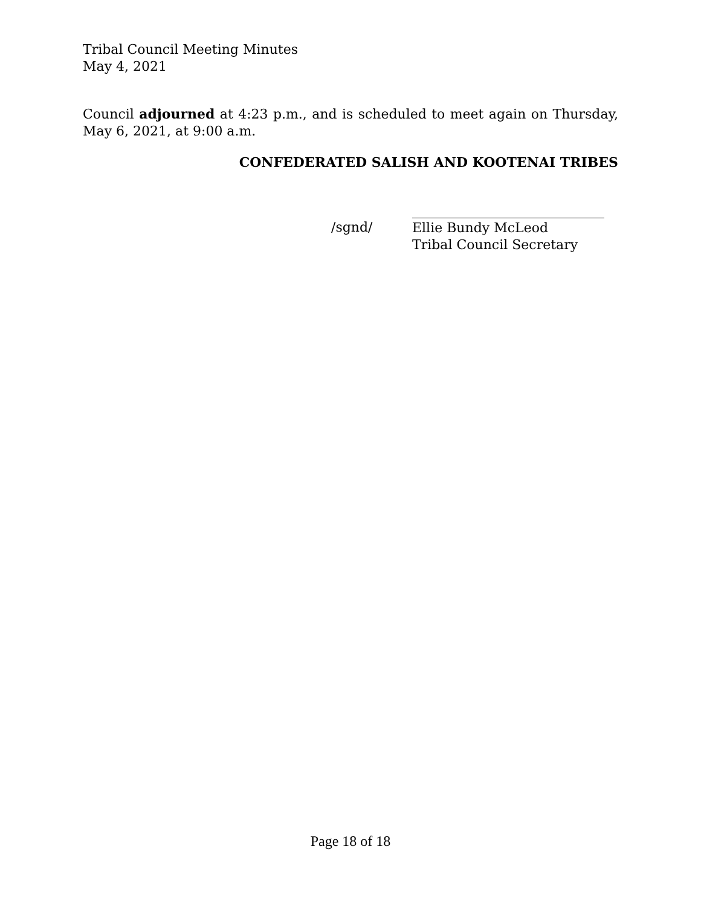Tribal Council Meeting Minutes
May 4, 2021
Council adjourned at 4:23 p.m., and is scheduled to meet again on Thursday, May 6, 2021, at 9:00 a.m.
CONFEDERATED SALISH AND KOOTENAI TRIBES
/sgnd/
Ellie Bundy McLeod
Tribal Council Secretary
Page 18 of 18